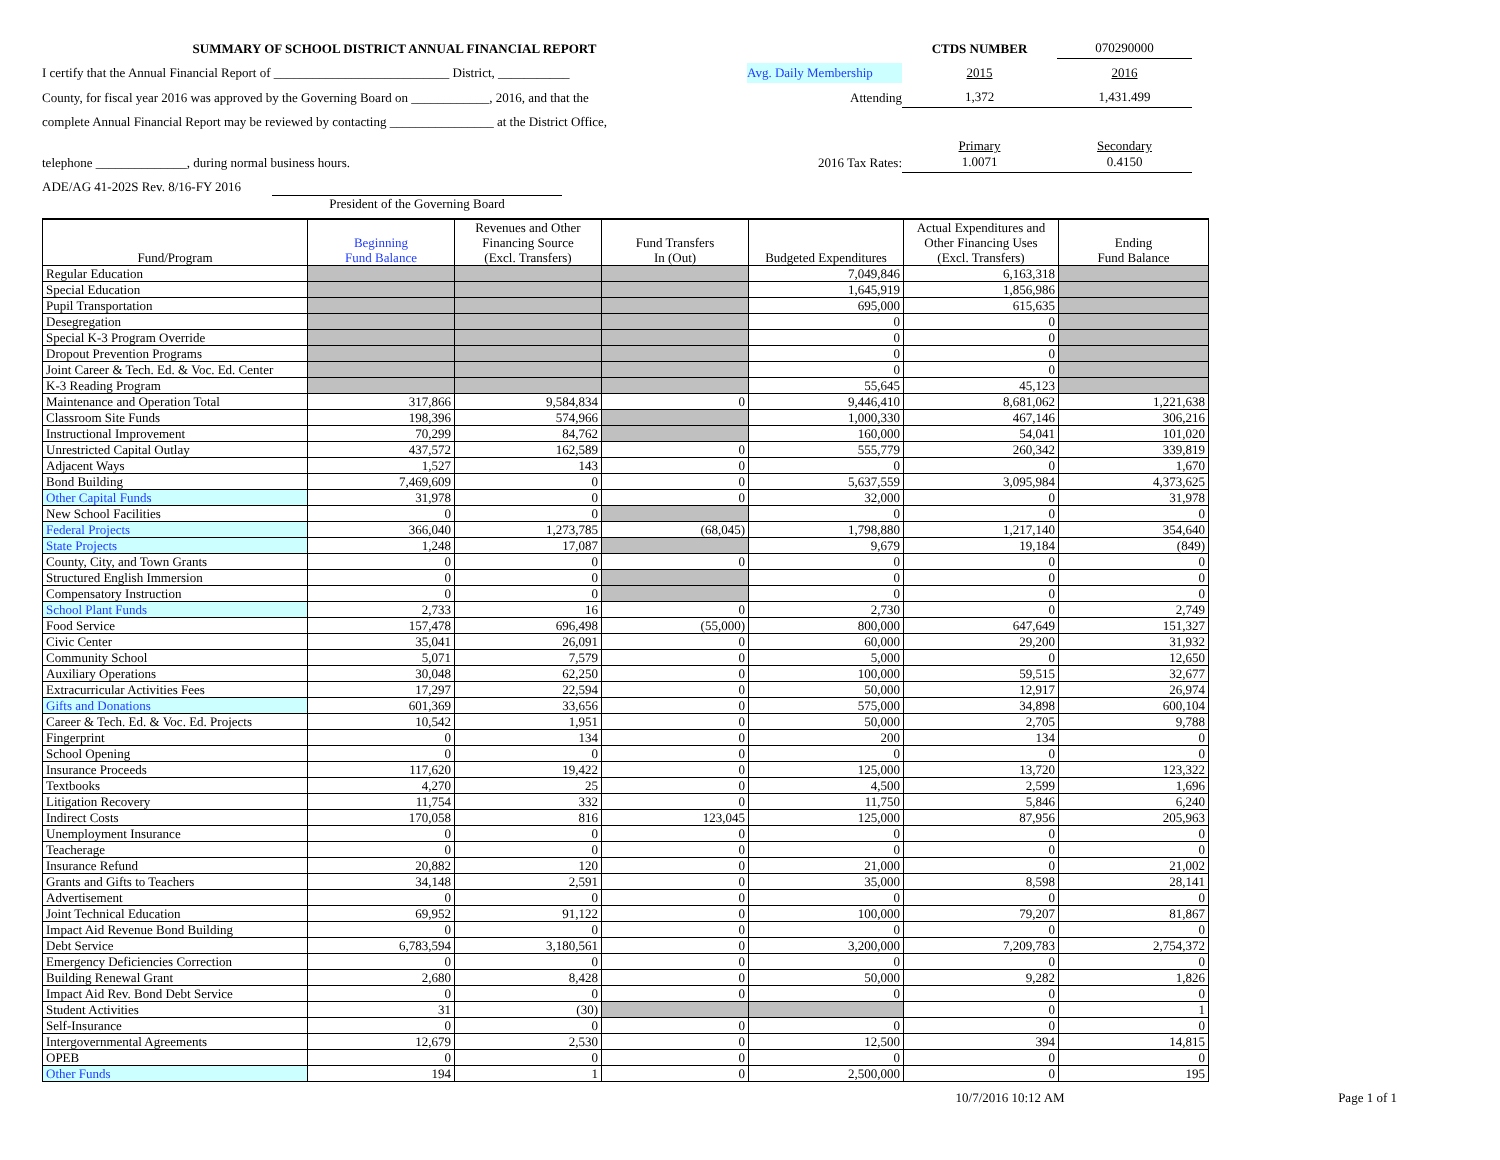SUMMARY OF SCHOOL DISTRICT ANNUAL FINANCIAL REPORT
CTDS NUMBER
070290000
I certify that the Annual Financial Report of ___________________________ District, ___________
Avg. Daily Membership
2015
2016
County, for fiscal year 2016 was approved by the Governing Board on ____________, 2016, and that the
Attending
1,372
1,431.499
complete Annual Financial Report may be reviewed by contacting ________________ at the District Office,
telephone ______________, during normal business hours.
2016 Tax Rates:
Primary
1.0071
Secondary
0.4150
ADE/AG 41-202S Rev. 8/16-FY 2016 President of the Governing Board
| Fund/Program | Beginning Fund Balance | Revenues and Other Financing Source (Excl. Transfers) | Fund Transfers In (Out) | Budgeted Expenditures | Actual Expenditures and Other Financing Uses (Excl. Transfers) | Ending Fund Balance |
| --- | --- | --- | --- | --- | --- | --- |
| Regular Education | | | | 7,049,846 | 6,163,318 | |
| Special Education | | | | 1,645,919 | 1,856,986 | |
| Pupil Transportation | | | | 695,000 | 615,635 | |
| Desegregation | | | | 0 | 0 | |
| Special K-3 Program Override | | | | 0 | 0 | |
| Dropout Prevention Programs | | | | 0 | 0 | |
| Joint Career & Tech. Ed. & Voc. Ed. Center | | | | 0 | 0 | |
| K-3 Reading Program | | | | 55,645 | 45,123 | |
| Maintenance and Operation Total | 317,866 | 9,584,834 | 0 | 9,446,410 | 8,681,062 | 1,221,638 |
| Classroom Site Funds | 198,396 | 574,966 | | 1,000,330 | 467,146 | 306,216 |
| Instructional Improvement | 70,299 | 84,762 | | 160,000 | 54,041 | 101,020 |
| Unrestricted Capital Outlay | 437,572 | 162,589 | 0 | 555,779 | 260,342 | 339,819 |
| Adjacent Ways | 1,527 | 143 | 0 | 0 | 0 | 1,670 |
| Bond Building | 7,469,609 | 0 | 0 | 5,637,559 | 3,095,984 | 4,373,625 |
| Other Capital Funds | 31,978 | 0 | 0 | 32,000 | 0 | 31,978 |
| New School Facilities | 0 | 0 | | 0 | 0 | 0 |
| Federal Projects | 366,040 | 1,273,785 | (68,045) | 1,798,880 | 1,217,140 | 354,640 |
| State Projects | 1,248 | 17,087 | | 9,679 | 19,184 | (849) |
| County, City, and Town Grants | 0 | 0 | 0 | 0 | 0 | 0 |
| Structured English Immersion | 0 | 0 | | 0 | 0 | 0 |
| Compensatory Instruction | 0 | 0 | | 0 | 0 | 0 |
| School Plant Funds | 2,733 | 16 | 0 | 2,730 | 0 | 2,749 |
| Food Service | 157,478 | 696,498 | (55,000) | 800,000 | 647,649 | 151,327 |
| Civic Center | 35,041 | 26,091 | 0 | 60,000 | 29,200 | 31,932 |
| Community School | 5,071 | 7,579 | 0 | 5,000 | 0 | 12,650 |
| Auxiliary Operations | 30,048 | 62,250 | 0 | 100,000 | 59,515 | 32,677 |
| Extracurricular Activities Fees | 17,297 | 22,594 | 0 | 50,000 | 12,917 | 26,974 |
| Gifts and Donations | 601,369 | 33,656 | 0 | 575,000 | 34,898 | 600,104 |
| Career & Tech. Ed. & Voc. Ed. Projects | 10,542 | 1,951 | 0 | 50,000 | 2,705 | 9,788 |
| Fingerprint | 0 | 134 | 0 | 200 | 134 | 0 |
| School Opening | 0 | 0 | 0 | 0 | 0 | 0 |
| Insurance Proceeds | 117,620 | 19,422 | 0 | 125,000 | 13,720 | 123,322 |
| Textbooks | 4,270 | 25 | 0 | 4,500 | 2,599 | 1,696 |
| Litigation Recovery | 11,754 | 332 | 0 | 11,750 | 5,846 | 6,240 |
| Indirect Costs | 170,058 | 816 | 123,045 | 125,000 | 87,956 | 205,963 |
| Unemployment Insurance | 0 | 0 | 0 | 0 | 0 | 0 |
| Teacherage | 0 | 0 | 0 | 0 | 0 | 0 |
| Insurance Refund | 20,882 | 120 | 0 | 21,000 | 0 | 21,002 |
| Grants and Gifts to Teachers | 34,148 | 2,591 | 0 | 35,000 | 8,598 | 28,141 |
| Advertisement | 0 | 0 | 0 | 0 | 0 | 0 |
| Joint Technical Education | 69,952 | 91,122 | 0 | 100,000 | 79,207 | 81,867 |
| Impact Aid Revenue Bond Building | 0 | 0 | 0 | 0 | 0 | 0 |
| Debt Service | 6,783,594 | 3,180,561 | 0 | 3,200,000 | 7,209,783 | 2,754,372 |
| Emergency Deficiencies Correction | 0 | 0 | 0 | 0 | 0 | 0 |
| Building Renewal Grant | 2,680 | 8,428 | 0 | 50,000 | 9,282 | 1,826 |
| Impact Aid Rev. Bond Debt Service | 0 | 0 | 0 | 0 | 0 | 0 |
| Student Activities | 31 | (30) | | | 0 | 1 |
| Self-Insurance | 0 | 0 | 0 | 0 | 0 | 0 |
| Intergovernmental Agreements | 12,679 | 2,530 | 0 | 12,500 | 394 | 14,815 |
| OPEB | 0 | 0 | 0 | 0 | 0 | 0 |
| Other Funds | 194 | 1 | 0 | 2,500,000 | 0 | 195 |
10/7/2016 10:12 AM Page 1 of 1